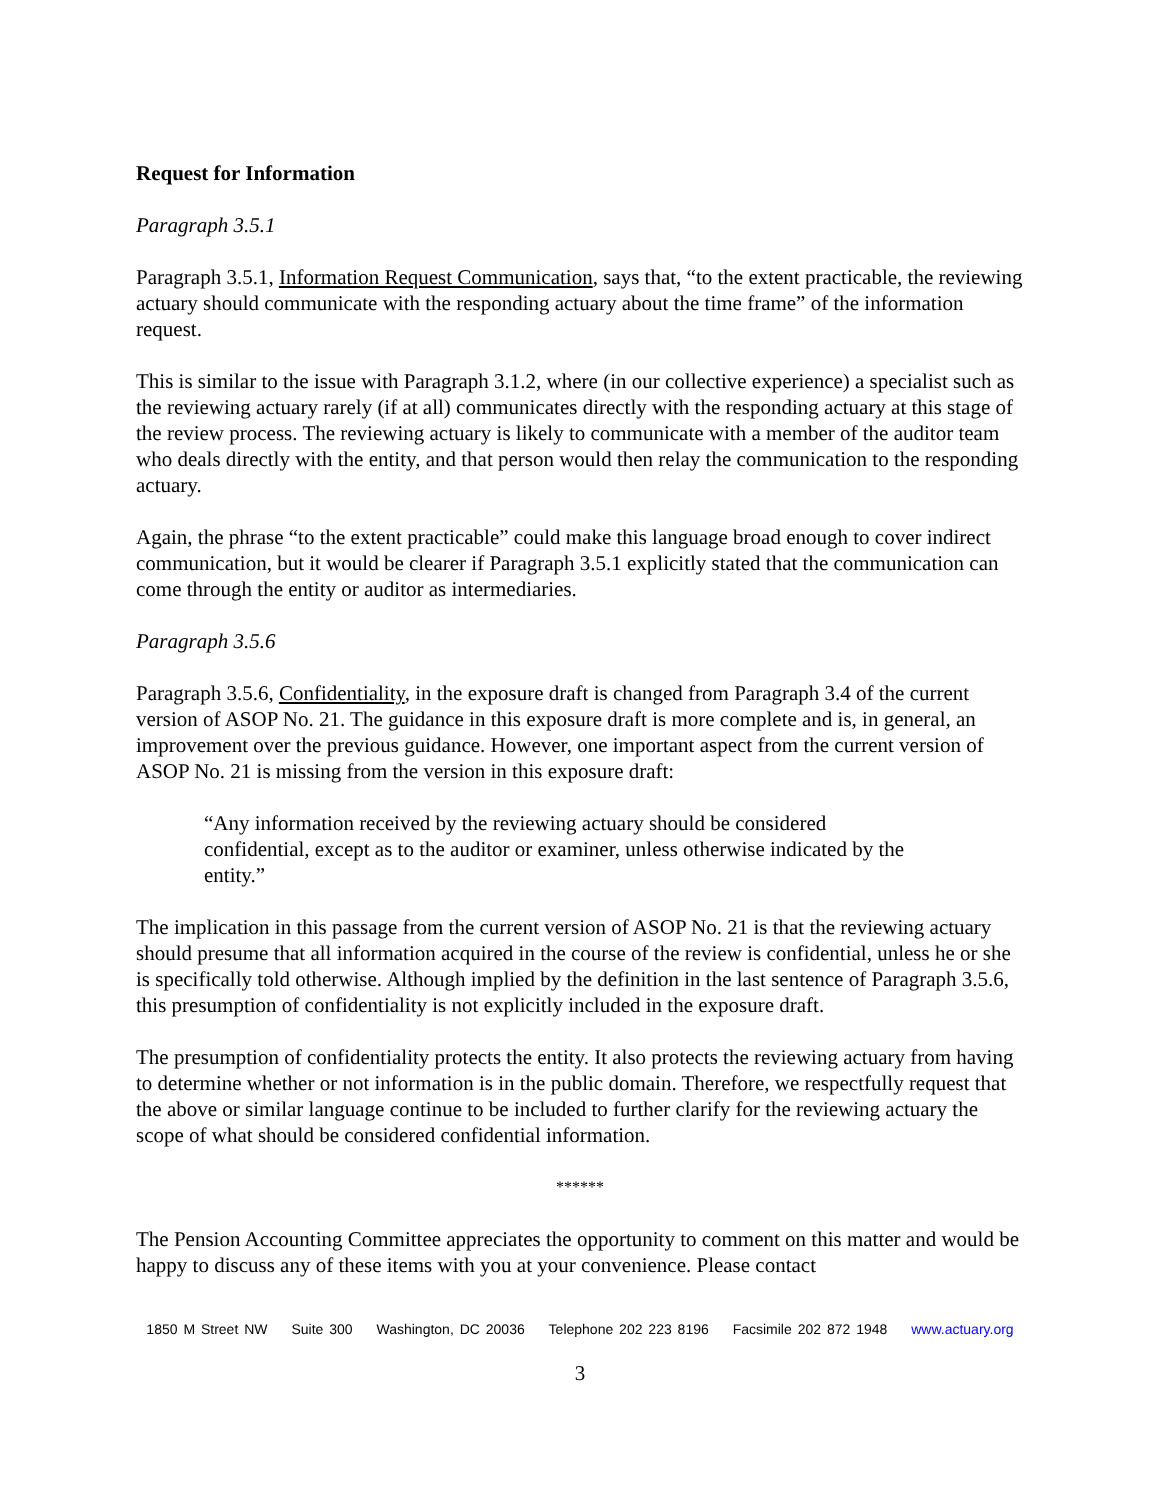Request for Information
Paragraph 3.5.1
Paragraph 3.5.1, Information Request Communication, says that, “to the extent practicable, the reviewing actuary should communicate with the responding actuary about the time frame” of the information request.
This is similar to the issue with Paragraph 3.1.2, where (in our collective experience) a specialist such as the reviewing actuary rarely (if at all) communicates directly with the responding actuary at this stage of the review process. The reviewing actuary is likely to communicate with a member of the auditor team who deals directly with the entity, and that person would then relay the communication to the responding actuary.
Again, the phrase “to the extent practicable” could make this language broad enough to cover indirect communication, but it would be clearer if Paragraph 3.5.1 explicitly stated that the communication can come through the entity or auditor as intermediaries.
Paragraph 3.5.6
Paragraph 3.5.6, Confidentiality, in the exposure draft is changed from Paragraph 3.4 of the current version of ASOP No. 21. The guidance in this exposure draft is more complete and is, in general, an improvement over the previous guidance. However, one important aspect from the current version of ASOP No. 21 is missing from the version in this exposure draft:
“Any information received by the reviewing actuary should be considered confidential, except as to the auditor or examiner, unless otherwise indicated by the entity.”
The implication in this passage from the current version of ASOP No. 21 is that the reviewing actuary should presume that all information acquired in the course of the review is confidential, unless he or she is specifically told otherwise. Although implied by the definition in the last sentence of Paragraph 3.5.6, this presumption of confidentiality is not explicitly included in the exposure draft.
The presumption of confidentiality protects the entity. It also protects the reviewing actuary from having to determine whether or not information is in the public domain. Therefore, we respectfully request that the above or similar language continue to be included to further clarify for the reviewing actuary the scope of what should be considered confidential information.
******
The Pension Accounting Committee appreciates the opportunity to comment on this matter and would be happy to discuss any of these items with you at your convenience. Please contact
1850 M Street NW Suite 300 Washington, DC 20036 Telephone 202 223 8196 Facsimile 202 872 1948 www.actuary.org
3